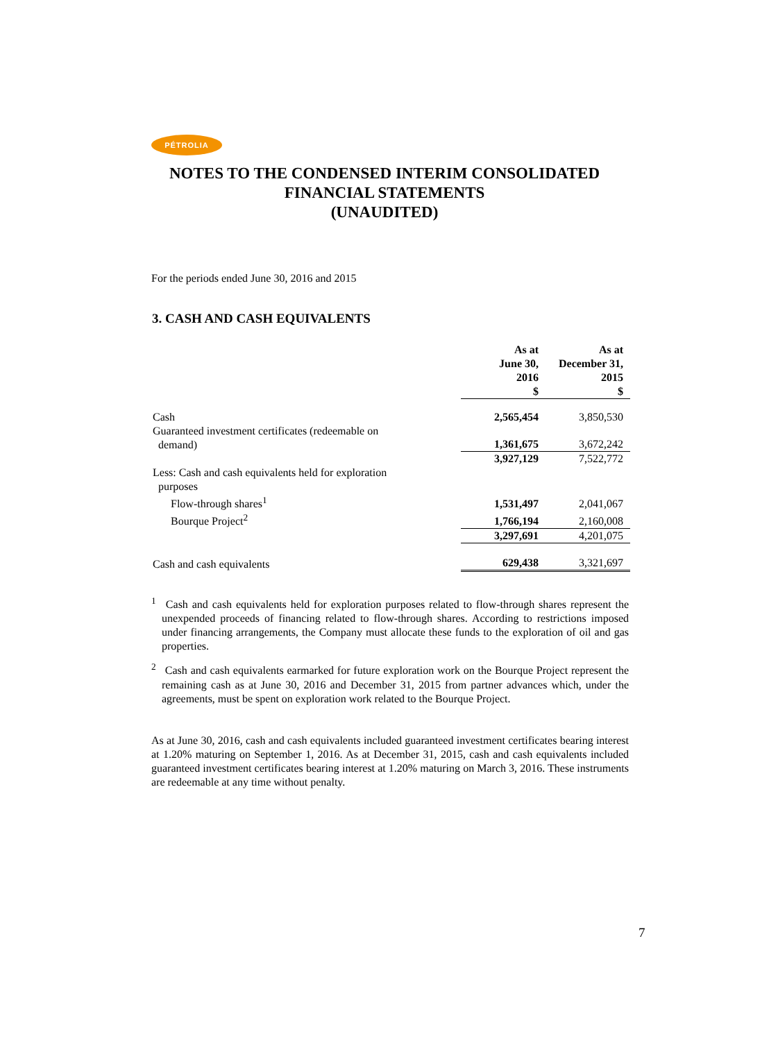PÉTROLIA
NOTES TO THE CONDENSED INTERIM CONSOLIDATED
FINANCIAL STATEMENTS
(UNAUDITED)
For the periods ended June 30, 2016 and 2015
3. CASH AND CASH EQUIVALENTS
| | As at June 30, 2016 $ | As at December 31, 2015 $ |
| --- | --- | --- |
| Cash | 2,565,454 | 3,850,530 |
| Guaranteed investment certificates (redeemable on demand) | 1,361,675 | 3,672,242 |
| | 3,927,129 | 7,522,772 |
| Less: Cash and cash equivalents held for exploration purposes | | |
| Flow-through shares<sup>1</sup> | 1,531,497 | 2,041,067 |
| Bourque Project<sup>2</sup> | 1,766,194 | 2,160,008 |
| | 3,297,691 | 4,201,075 |
| Cash and cash equivalents | 629,438 | 3,321,697 |
<sup>1</sup> Cash and cash equivalents held for exploration purposes related to flow-through shares represent the unexpended proceeds of financing related to flow-through shares. According to restrictions imposed under financing arrangements, the Company must allocate these funds to the exploration of oil and gas properties.
<sup>2</sup> Cash and cash equivalents earmarked for future exploration work on the Bourque Project represent the remaining cash as at June 30, 2016 and December 31, 2015 from partner advances which, under the agreements, must be spent on exploration work related to the Bourque Project.
As at June 30, 2016, cash and cash equivalents included guaranteed investment certificates bearing interest at 1.20% maturing on September 1, 2016. As at December 31, 2015, cash and cash equivalents included guaranteed investment certificates bearing interest at 1.20% maturing on March 3, 2016. These instruments are redeemable at any time without penalty.
7